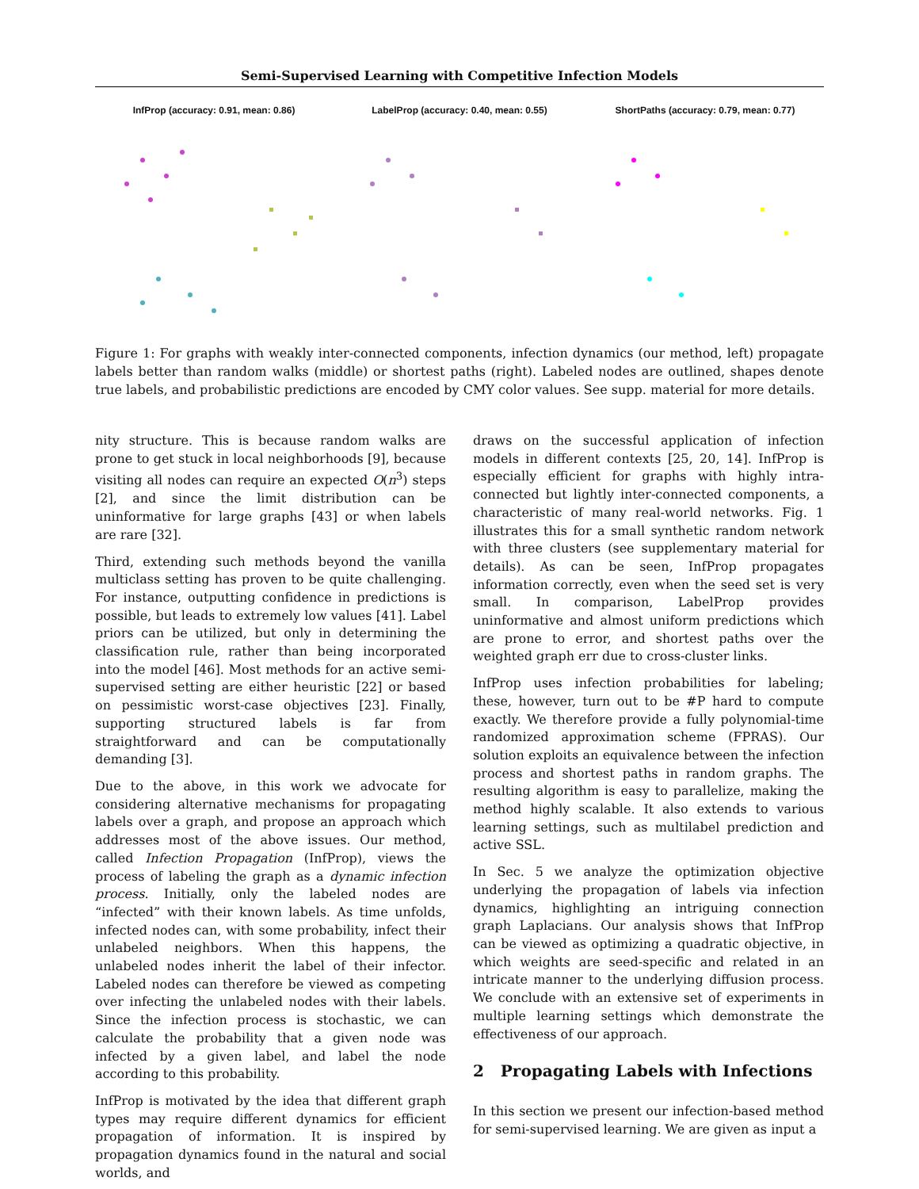Semi-Supervised Learning with Competitive Infection Models
InfProp (accuracy: 0.91, mean: 0.86)
LabelProp (accuracy: 0.40, mean: 0.55)
ShortPaths (accuracy: 0.79, mean: 0.77)
Figure 1: For graphs with weakly inter-connected components, infection dynamics (our method, left) propagate labels better than random walks (middle) or shortest paths (right). Labeled nodes are outlined, shapes denote true labels, and probabilistic predictions are encoded by CMY color values. See supp. material for more details.
nity structure. This is because random walks are prone to get stuck in local neighborhoods [9], because visiting all nodes can require an expected O(n<sup>3</sup>) steps [2], and since the limit distribution can be uninformative for large graphs [43] or when labels are rare [32].
Third, extending such methods beyond the vanilla multiclass setting has proven to be quite challenging. For instance, outputting confidence in predictions is possible, but leads to extremely low values [41]. Label priors can be utilized, but only in determining the classification rule, rather than being incorporated into the model [46]. Most methods for an active semi-supervised setting are either heuristic [22] or based on pessimistic worst-case objectives [23]. Finally, supporting structured labels is far from straightforward and can be computationally demanding [3].
Due to the above, in this work we advocate for considering alternative mechanisms for propagating labels over a graph, and propose an approach which addresses most of the above issues. Our method, called Infection Propagation (InfProp), views the process of labeling the graph as a dynamic infection process. Initially, only the labeled nodes are “infected” with their known labels. As time unfolds, infected nodes can, with some probability, infect their unlabeled neighbors. When this happens, the unlabeled nodes inherit the label of their infector. Labeled nodes can therefore be viewed as competing over infecting the unlabeled nodes with their labels. Since the infection process is stochastic, we can calculate the probability that a given node was infected by a given label, and label the node according to this probability.
InfProp is motivated by the idea that different graph types may require different dynamics for efficient propagation of information. It is inspired by propagation dynamics found in the natural and social worlds, and
draws on the successful application of infection models in different contexts [25, 20, 14]. InfProp is especially efficient for graphs with highly intra-connected but lightly inter-connected components, a characteristic of many real-world networks. Fig. 1 illustrates this for a small synthetic random network with three clusters (see supplementary material for details). As can be seen, InfProp propagates information correctly, even when the seed set is very small. In comparison, LabelProp provides uninformative and almost uniform predictions which are prone to error, and shortest paths over the weighted graph err due to cross-cluster links.
InfProp uses infection probabilities for labeling; these, however, turn out to be #P hard to compute exactly. We therefore provide a fully polynomial-time randomized approximation scheme (FPRAS). Our solution exploits an equivalence between the infection process and shortest paths in random graphs. The resulting algorithm is easy to parallelize, making the method highly scalable. It also extends to various learning settings, such as multilabel prediction and active SSL.
In Sec. 5 we analyze the optimization objective underlying the propagation of labels via infection dynamics, highlighting an intriguing connection graph Laplacians. Our analysis shows that InfProp can be viewed as optimizing a quadratic objective, in which weights are seed-specific and related in an intricate manner to the underlying diffusion process. We conclude with an extensive set of experiments in multiple learning settings which demonstrate the effectiveness of our approach.
2 Propagating Labels with Infections
In this section we present our infection-based method for semi-supervised learning. We are given as input a